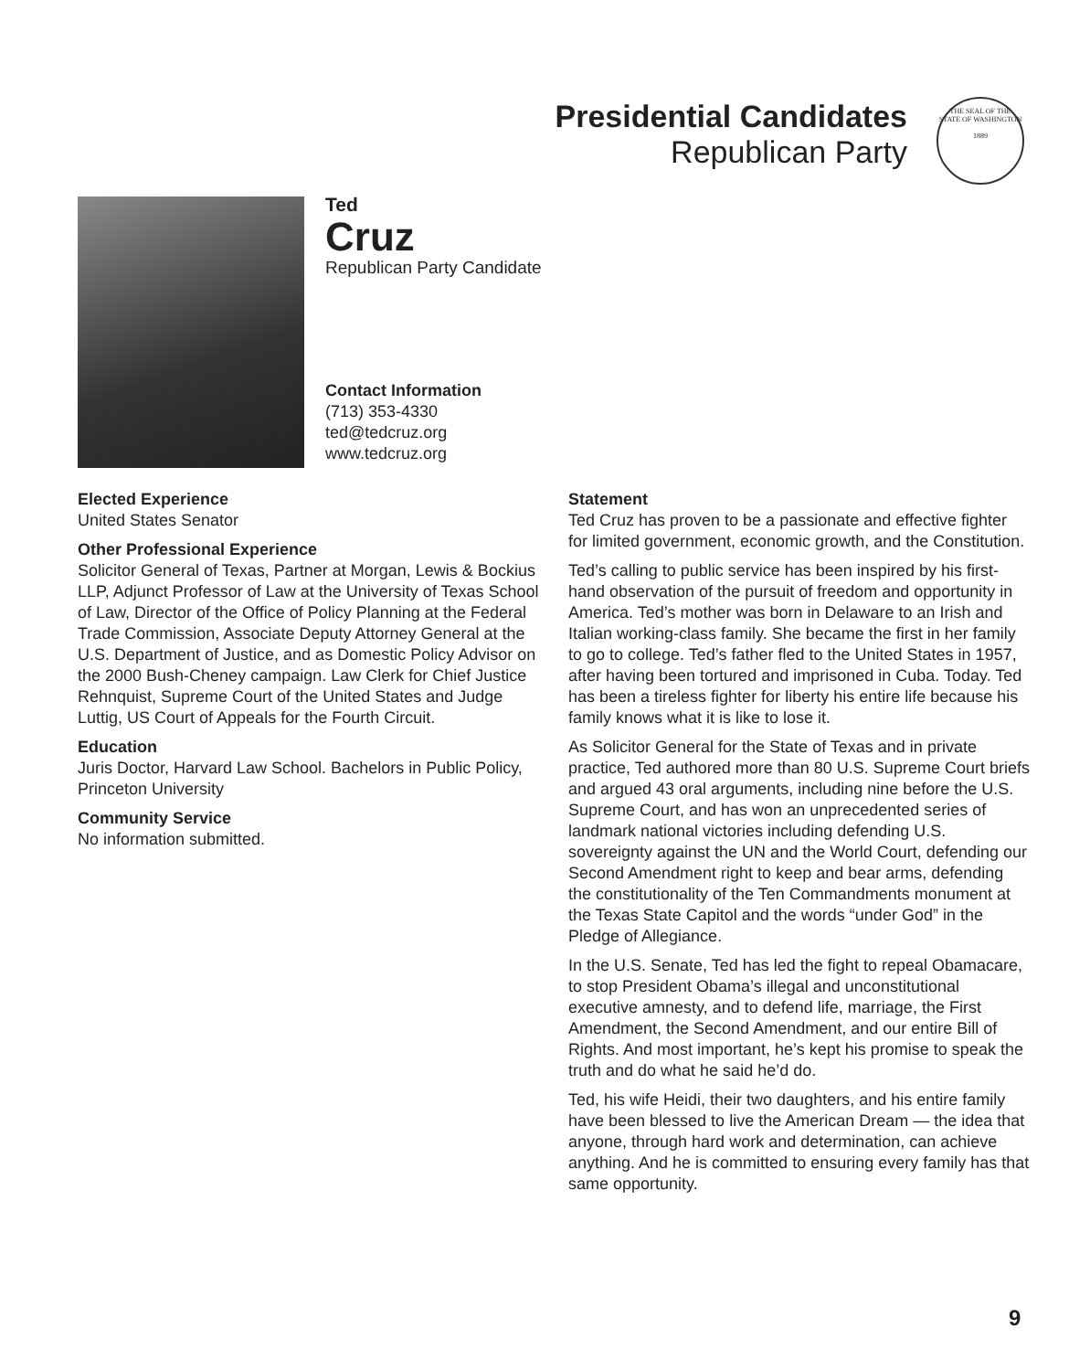Presidential Candidates
Republican Party
THE SEAL OF THE STATE OF WASHINGTON
1889
Ted
Cruz
Republican Party Candidate
Contact Information
(713) 353-4330
ted@tedcruz.org
www.tedcruz.org
Elected Experience
United States Senator
Other Professional Experience
Solicitor General of Texas, Partner at Morgan, Lewis & Bockius LLP, Adjunct Professor of Law at the University of Texas School of Law, Director of the Office of Policy Planning at the Federal Trade Commission, Associate Deputy Attorney General at the U.S. Department of Justice, and as Domestic Policy Advisor on the 2000 Bush-Cheney campaign. Law Clerk for Chief Justice Rehnquist, Supreme Court of the United States and Judge Luttig, US Court of Appeals for the Fourth Circuit.
Education
Juris Doctor, Harvard Law School. Bachelors in Public Policy, Princeton University
Community Service
No information submitted.
Statement
Ted Cruz has proven to be a passionate and effective fighter for limited government, economic growth, and the Constitution.
Ted’s calling to public service has been inspired by his first-hand observation of the pursuit of freedom and opportunity in America. Ted’s mother was born in Delaware to an Irish and Italian working-class family. She became the first in her family to go to college. Ted’s father fled to the United States in 1957, after having been tortured and imprisoned in Cuba. Today. Ted has been a tireless fighter for liberty his entire life because his family knows what it is like to lose it.
As Solicitor General for the State of Texas and in private practice, Ted authored more than 80 U.S. Supreme Court briefs and argued 43 oral arguments, including nine before the U.S. Supreme Court, and has won an unprecedented series of landmark national victories including defending U.S. sovereignty against the UN and the World Court, defending our Second Amendment right to keep and bear arms, defending the constitutionality of the Ten Commandments monument at the Texas State Capitol and the words “under God” in the Pledge of Allegiance.
In the U.S. Senate, Ted has led the fight to repeal Obamacare, to stop President Obama’s illegal and unconstitutional executive amnesty, and to defend life, marriage, the First Amendment, the Second Amendment, and our entire Bill of Rights. And most important, he’s kept his promise to speak the truth and do what he said he’d do.
Ted, his wife Heidi, their two daughters, and his entire family have been blessed to live the American Dream — the idea that anyone, through hard work and determination, can achieve anything. And he is committed to ensuring every family has that same opportunity.
9